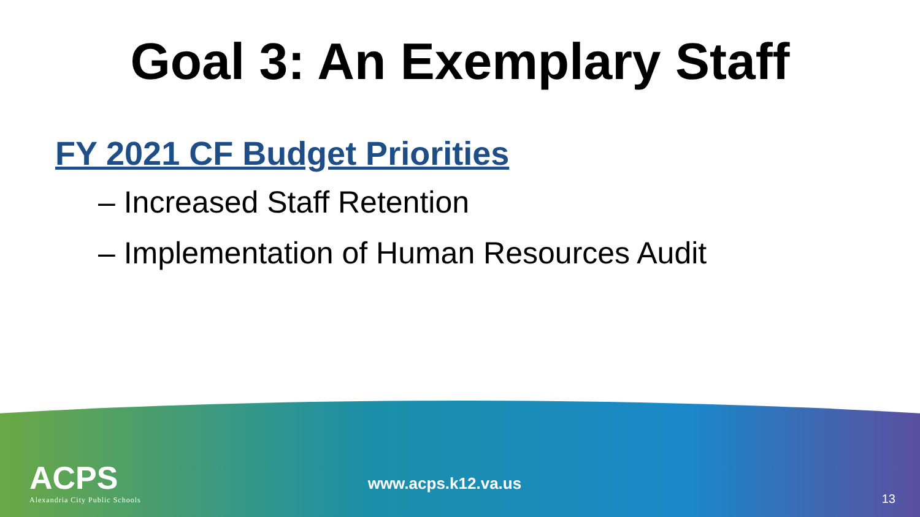Goal 3: An Exemplary Staff
FY 2021 CF Budget Priorities
– Increased Staff Retention
– Implementation of Human Resources Audit
ACPS
Alexandria City Public Schools
www.acps.k12.va.us
13